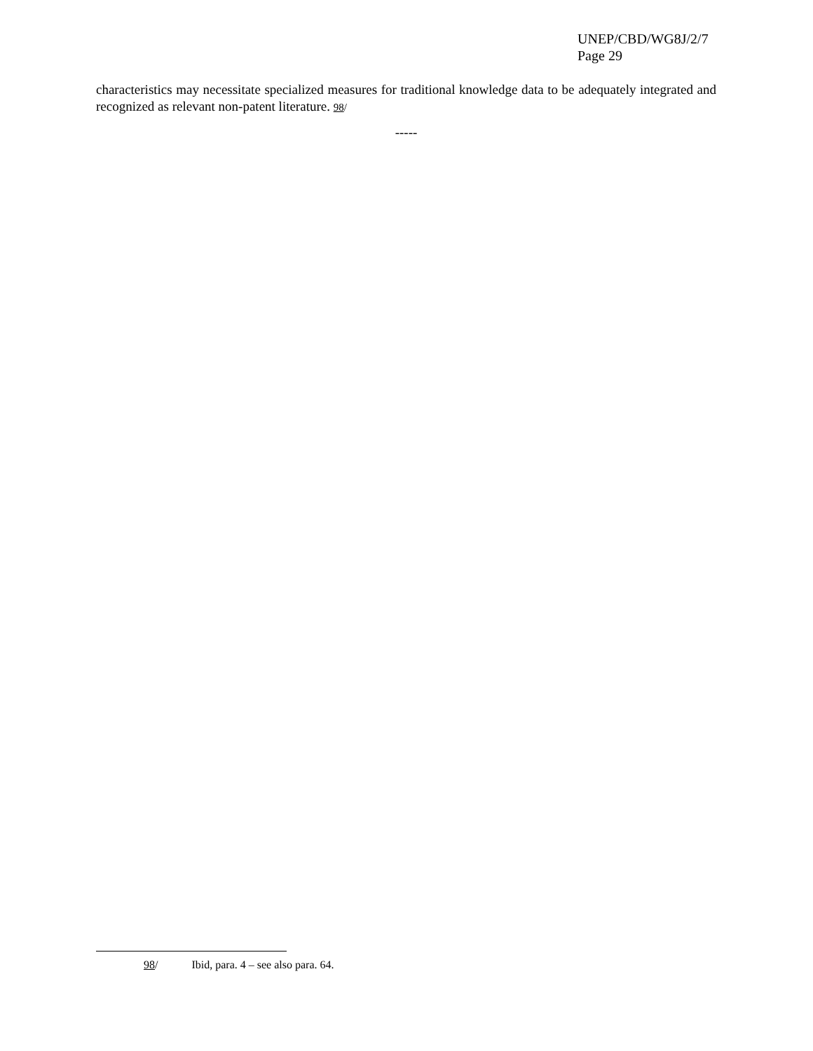UNEP/CBD/WG8J/2/7
Page 29
characteristics may necessitate specialized measures for traditional knowledge data to be adequately integrated and recognized as relevant non-patent literature. 98/
-----
98/ Ibid, para. 4 – see also para. 64.